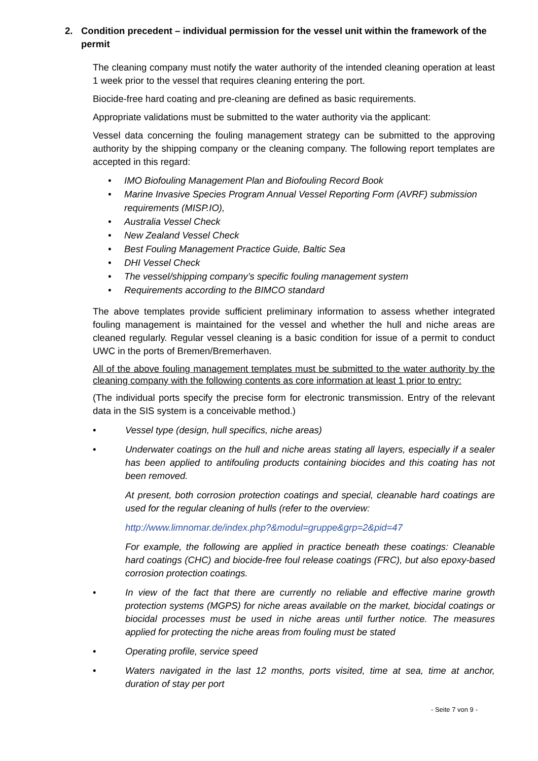2. Condition precedent – individual permission for the vessel unit within the framework of the permit
The cleaning company must notify the water authority of the intended cleaning operation at least 1 week prior to the vessel that requires cleaning entering the port.
Biocide-free hard coating and pre-cleaning are defined as basic requirements.
Appropriate validations must be submitted to the water authority via the applicant:
Vessel data concerning the fouling management strategy can be submitted to the approving authority by the shipping company or the cleaning company. The following report templates are accepted in this regard:
• IMO Biofouling Management Plan and Biofouling Record Book
• Marine Invasive Species Program Annual Vessel Reporting Form (AVRF) submission requirements (MISP.IO),
• Australia Vessel Check
• New Zealand Vessel Check
• Best Fouling Management Practice Guide, Baltic Sea
• DHI Vessel Check
• The vessel/shipping company’s specific fouling management system
• Requirements according to the BIMCO standard
The above templates provide sufficient preliminary information to assess whether integrated fouling management is maintained for the vessel and whether the hull and niche areas are cleaned regularly. Regular vessel cleaning is a basic condition for issue of a permit to conduct UWC in the ports of Bremen/Bremerhaven.
All of the above fouling management templates must be submitted to the water authority by the cleaning company with the following contents as core information at least 1 prior to entry:
(The individual ports specify the precise form for electronic transmission. Entry of the relevant data in the SIS system is a conceivable method.)
• Vessel type (design, hull specifics, niche areas)
• Underwater coatings on the hull and niche areas stating all layers, especially if a sealer has been applied to antifouling products containing biocides and this coating has not been removed.
At present, both corrosion protection coatings and special, cleanable hard coatings are used for the regular cleaning of hulls (refer to the overview:
http://www.limnomar.de/index.php?&modul=gruppe&grp=2&pid=47
For example, the following are applied in practice beneath these coatings: Cleanable hard coatings (CHC) and biocide-free foul release coatings (FRC), but also epoxy-based corrosion protection coatings.
• In view of the fact that there are currently no reliable and effective marine growth protection systems (MGPS) for niche areas available on the market, biocidal coatings or biocidal processes must be used in niche areas until further notice. The measures applied for protecting the niche areas from fouling must be stated
• Operating profile, service speed
• Waters navigated in the last 12 months, ports visited, time at sea, time at anchor, duration of stay per port
- Seite 7 von 9 -